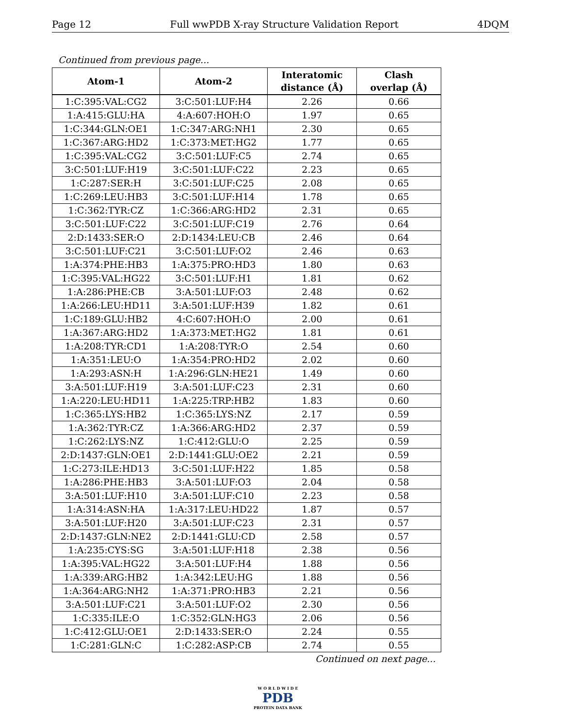Page 12 Full wwPDB X-ray Structure Validation Report 4DQM
Continued from previous page...
| Atom-1 | Atom-2 | Interatomic distance (Å) | Clash overlap (Å) |
| --- | --- | --- | --- |
| 1:C:395:VAL:CG2 | 3:C:501:LUF:H4 | 2.26 | 0.66 |
| 1:A:415:GLU:HA | 4:A:607:HOH:O | 1.97 | 0.65 |
| 1:C:344:GLN:OE1 | 1:C:347:ARG:NH1 | 2.30 | 0.65 |
| 1:C:367:ARG:HD2 | 1:C:373:MET:HG2 | 1.77 | 0.65 |
| 1:C:395:VAL:CG2 | 3:C:501:LUF:C5 | 2.74 | 0.65 |
| 3:C:501:LUF:H19 | 3:C:501:LUF:C22 | 2.23 | 0.65 |
| 1:C:287:SER:H | 3:C:501:LUF:C25 | 2.08 | 0.65 |
| 1:C:269:LEU:HB3 | 3:C:501:LUF:H14 | 1.78 | 0.65 |
| 1:C:362:TYR:CZ | 1:C:366:ARG:HD2 | 2.31 | 0.65 |
| 3:C:501:LUF:C22 | 3:C:501:LUF:C19 | 2.76 | 0.64 |
| 2:D:1433:SER:O | 2:D:1434:LEU:CB | 2.46 | 0.64 |
| 3:C:501:LUF:C21 | 3:C:501:LUF:O2 | 2.46 | 0.63 |
| 1:A:374:PHE:HB3 | 1:A:375:PRO:HD3 | 1.80 | 0.63 |
| 1:C:395:VAL:HG22 | 3:C:501:LUF:H1 | 1.81 | 0.62 |
| 1:A:286:PHE:CB | 3:A:501:LUF:O3 | 2.48 | 0.62 |
| 1:A:266:LEU:HD11 | 3:A:501:LUF:H39 | 1.82 | 0.61 |
| 1:C:189:GLU:HB2 | 4:C:607:HOH:O | 2.00 | 0.61 |
| 1:A:367:ARG:HD2 | 1:A:373:MET:HG2 | 1.81 | 0.61 |
| 1:A:208:TYR:CD1 | 1:A:208:TYR:O | 2.54 | 0.60 |
| 1:A:351:LEU:O | 1:A:354:PRO:HD2 | 2.02 | 0.60 |
| 1:A:293:ASN:H | 1:A:296:GLN:HE21 | 1.49 | 0.60 |
| 3:A:501:LUF:H19 | 3:A:501:LUF:C23 | 2.31 | 0.60 |
| 1:A:220:LEU:HD11 | 1:A:225:TRP:HB2 | 1.83 | 0.60 |
| 1:C:365:LYS:HB2 | 1:C:365:LYS:NZ | 2.17 | 0.59 |
| 1:A:362:TYR:CZ | 1:A:366:ARG:HD2 | 2.37 | 0.59 |
| 1:C:262:LYS:NZ | 1:C:412:GLU:O | 2.25 | 0.59 |
| 2:D:1437:GLN:OE1 | 2:D:1441:GLU:OE2 | 2.21 | 0.59 |
| 1:C:273:ILE:HD13 | 3:C:501:LUF:H22 | 1.85 | 0.58 |
| 1:A:286:PHE:HB3 | 3:A:501:LUF:O3 | 2.04 | 0.58 |
| 3:A:501:LUF:H10 | 3:A:501:LUF:C10 | 2.23 | 0.58 |
| 1:A:314:ASN:HA | 1:A:317:LEU:HD22 | 1.87 | 0.57 |
| 3:A:501:LUF:H20 | 3:A:501:LUF:C23 | 2.31 | 0.57 |
| 2:D:1437:GLN:NE2 | 2:D:1441:GLU:CD | 2.58 | 0.57 |
| 1:A:235:CYS:SG | 3:A:501:LUF:H18 | 2.38 | 0.56 |
| 1:A:395:VAL:HG22 | 3:A:501:LUF:H4 | 1.88 | 0.56 |
| 1:A:339:ARG:HB2 | 1:A:342:LEU:HG | 1.88 | 0.56 |
| 1:A:364:ARG:NH2 | 1:A:371:PRO:HB3 | 2.21 | 0.56 |
| 3:A:501:LUF:C21 | 3:A:501:LUF:O2 | 2.30 | 0.56 |
| 1:C:335:ILE:O | 1:C:352:GLN:HG3 | 2.06 | 0.56 |
| 1:C:412:GLU:OE1 | 2:D:1433:SER:O | 2.24 | 0.55 |
| 1:C:281:GLN:C | 1:C:282:ASP:CB | 2.74 | 0.55 |
Continued on next page...
W O R L D W I D E
PDB
PROTEIN DATA BANK